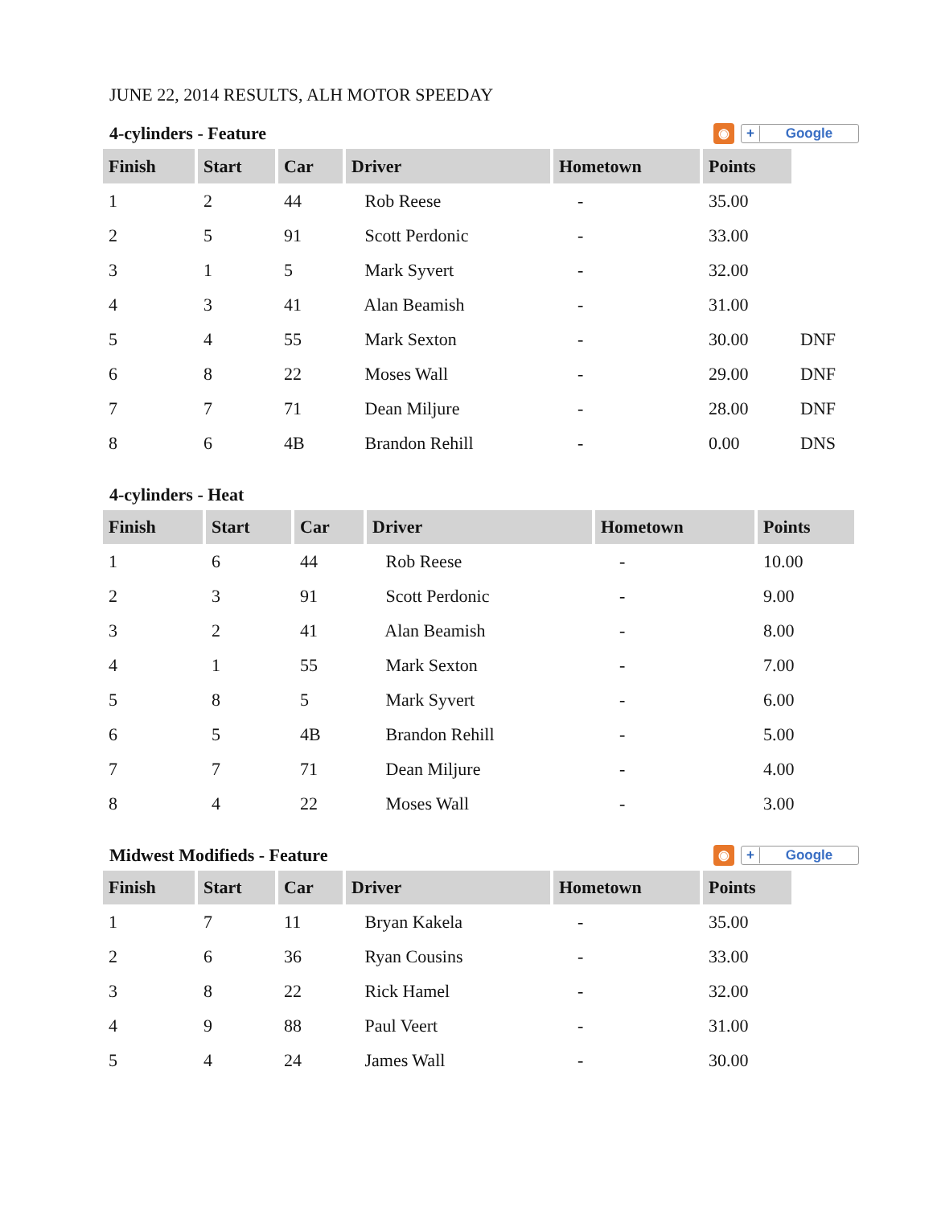JUNE 22, 2014 RESULTS, ALH MOTOR SPEEDAY
4-cylinders - Feature ◉ + Google
| Finish | Start | Car | Driver | Hometown | Points | |
| 1 | 2 | 44 | Rob Reese | - | 35.00 | |
| 2 | 5 | 91 | Scott Perdonic | - | 33.00 | |
| 3 | 1 | 5 | Mark Syvert | - | 32.00 | |
| 4 | 3 | 41 | Alan Beamish | - | 31.00 | |
| 5 | 4 | 55 | Mark Sexton | - | 30.00 | DNF |
| 6 | 8 | 22 | Moses Wall | - | 29.00 | DNF |
| 7 | 7 | 71 | Dean Miljure | - | 28.00 | DNF |
| 8 | 6 | 4B | Brandon Rehill | - | 0.00 | DNS |
4-cylinders - Heat
| Finish | Start | Car | Driver | Hometown | Points |
| --- | --- | --- | --- | --- | --- |
| 1 | 6 | 44 | Rob Reese | - | 10.00 |
| 2 | 3 | 91 | Scott Perdonic | - | 9.00 |
| 3 | 2 | 41 | Alan Beamish | - | 8.00 |
| 4 | 1 | 55 | Mark Sexton | - | 7.00 |
| 5 | 8 | 5 | Mark Syvert | - | 6.00 |
| 6 | 5 | 4B | Brandon Rehill | - | 5.00 |
| 7 | 7 | 71 | Dean Miljure | - | 4.00 |
| 8 | 4 | 22 | Moses Wall | - | 3.00 |
Midwest Modifieds - Feature ◉ + Google
| Finish | Start | Car | Driver | Hometown | Points |
| --- | --- | --- | --- | --- | --- |
| 1 | 7 | 11 | Bryan Kakela | - | 35.00 |
| 2 | 6 | 36 | Ryan Cousins | - | 33.00 |
| 3 | 8 | 22 | Rick Hamel | - | 32.00 |
| 4 | 9 | 88 | Paul Veert | - | 31.00 |
| 5 | 4 | 24 | James Wall | - | 30.00 |